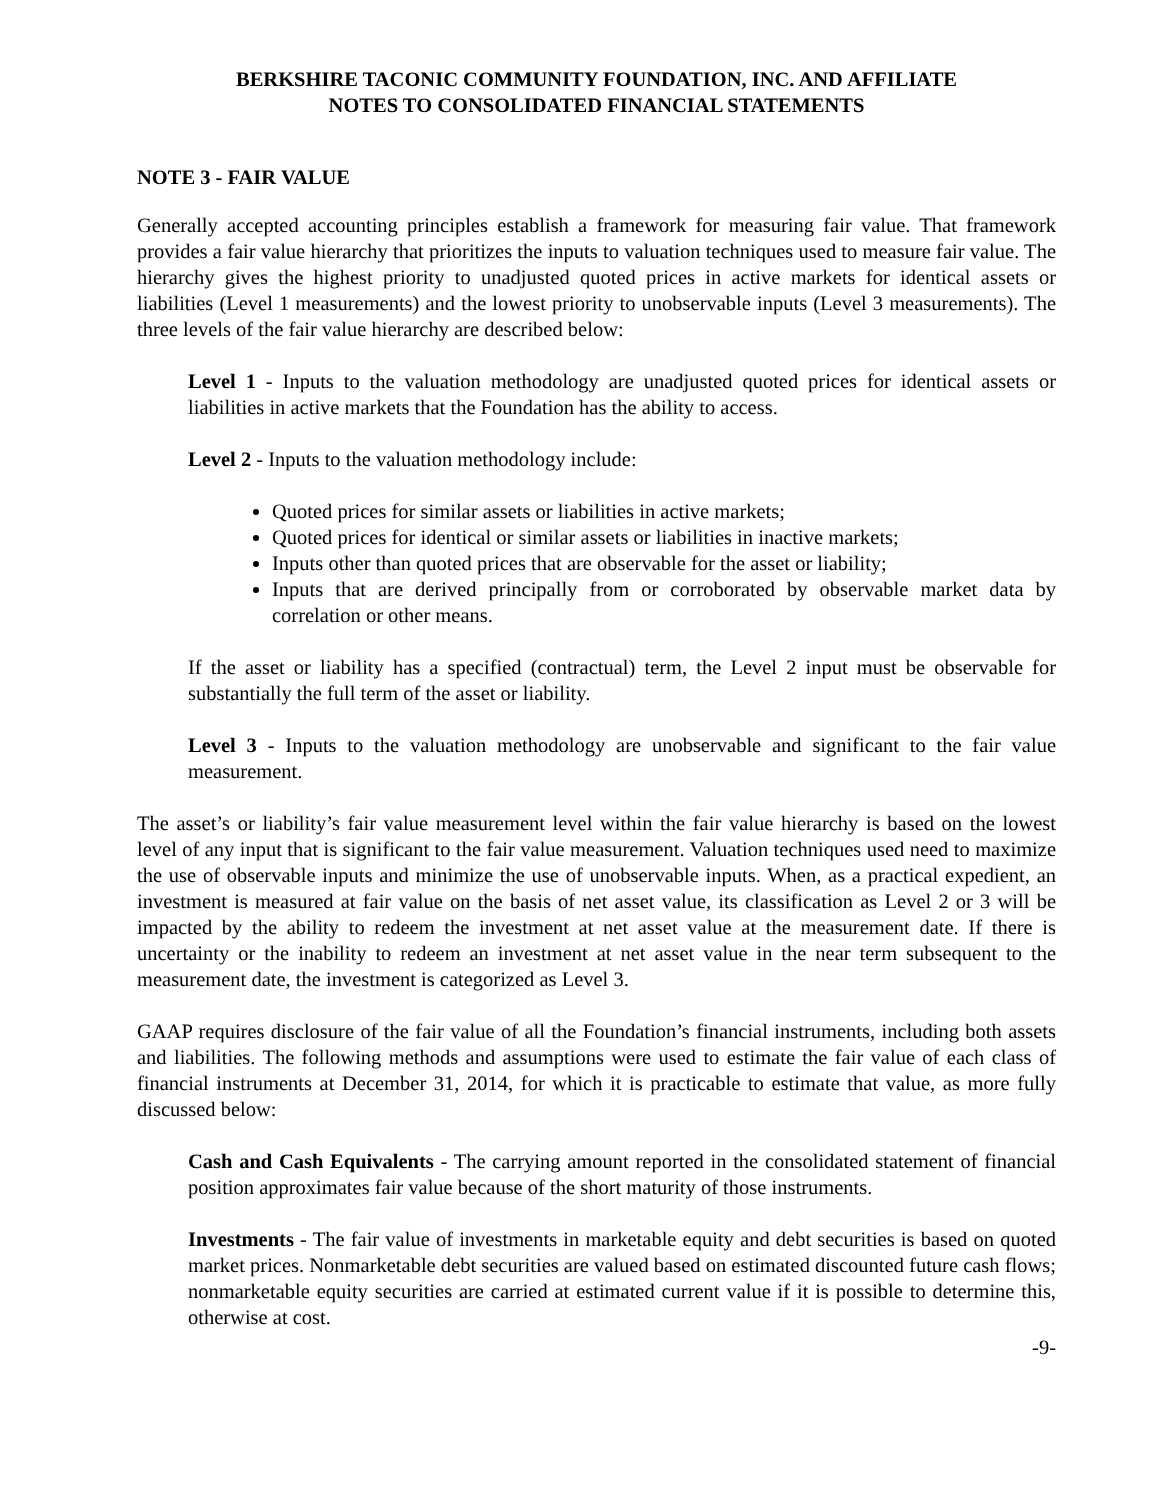BERKSHIRE TACONIC COMMUNITY FOUNDATION, INC. AND AFFILIATE
NOTES TO CONSOLIDATED FINANCIAL STATEMENTS
NOTE 3 - FAIR VALUE
Generally accepted accounting principles establish a framework for measuring fair value. That framework provides a fair value hierarchy that prioritizes the inputs to valuation techniques used to measure fair value. The hierarchy gives the highest priority to unadjusted quoted prices in active markets for identical assets or liabilities (Level 1 measurements) and the lowest priority to unobservable inputs (Level 3 measurements). The three levels of the fair value hierarchy are described below:
Level 1 - Inputs to the valuation methodology are unadjusted quoted prices for identical assets or liabilities in active markets that the Foundation has the ability to access.
Level 2 - Inputs to the valuation methodology include:
Quoted prices for similar assets or liabilities in active markets;
Quoted prices for identical or similar assets or liabilities in inactive markets;
Inputs other than quoted prices that are observable for the asset or liability;
Inputs that are derived principally from or corroborated by observable market data by correlation or other means.
If the asset or liability has a specified (contractual) term, the Level 2 input must be observable for substantially the full term of the asset or liability.
Level 3 - Inputs to the valuation methodology are unobservable and significant to the fair value measurement.
The asset’s or liability’s fair value measurement level within the fair value hierarchy is based on the lowest level of any input that is significant to the fair value measurement. Valuation techniques used need to maximize the use of observable inputs and minimize the use of unobservable inputs. When, as a practical expedient, an investment is measured at fair value on the basis of net asset value, its classification as Level 2 or 3 will be impacted by the ability to redeem the investment at net asset value at the measurement date. If there is uncertainty or the inability to redeem an investment at net asset value in the near term subsequent to the measurement date, the investment is categorized as Level 3.
GAAP requires disclosure of the fair value of all the Foundation’s financial instruments, including both assets and liabilities. The following methods and assumptions were used to estimate the fair value of each class of financial instruments at December 31, 2014, for which it is practicable to estimate that value, as more fully discussed below:
Cash and Cash Equivalents - The carrying amount reported in the consolidated statement of financial position approximates fair value because of the short maturity of those instruments.
Investments - The fair value of investments in marketable equity and debt securities is based on quoted market prices. Nonmarketable debt securities are valued based on estimated discounted future cash flows; nonmarketable equity securities are carried at estimated current value if it is possible to determine this, otherwise at cost.
-9-